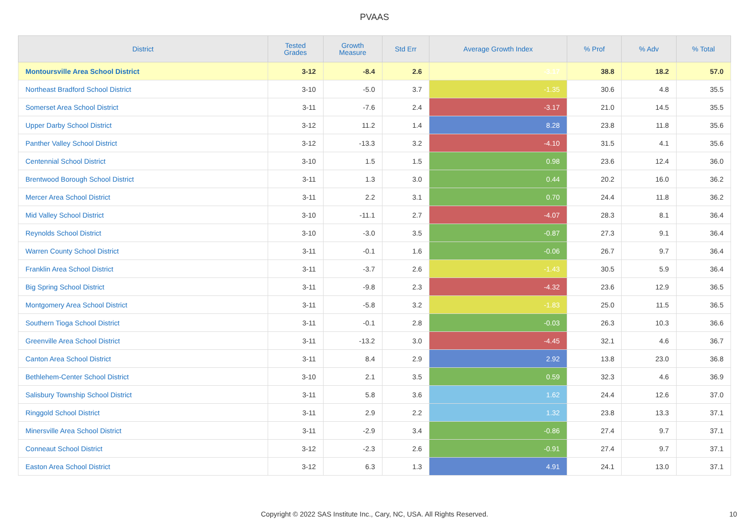PVAAS
| District | Tested Grades | Growth Measure | Std Err | Average Growth Index | % Prof | % Adv | % Total |
| --- | --- | --- | --- | --- | --- | --- | --- |
| Montoursville Area School District | 3-12 | -8.4 | 2.6 | -3.17 | 38.8 | 18.2 | 57.0 |
| Northeast Bradford School District | 3-10 | -5.0 | 3.7 | -1.35 | 30.6 | 4.8 | 35.5 |
| Somerset Area School District | 3-11 | -7.6 | 2.4 | -3.17 | 21.0 | 14.5 | 35.5 |
| Upper Darby School District | 3-12 | 11.2 | 1.4 | 8.28 | 23.8 | 11.8 | 35.6 |
| Panther Valley School District | 3-12 | -13.3 | 3.2 | -4.10 | 31.5 | 4.1 | 35.6 |
| Centennial School District | 3-10 | 1.5 | 1.5 | 0.98 | 23.6 | 12.4 | 36.0 |
| Brentwood Borough School District | 3-11 | 1.3 | 3.0 | 0.44 | 20.2 | 16.0 | 36.2 |
| Mercer Area School District | 3-11 | 2.2 | 3.1 | 0.70 | 24.4 | 11.8 | 36.2 |
| Mid Valley School District | 3-10 | -11.1 | 2.7 | -4.07 | 28.3 | 8.1 | 36.4 |
| Reynolds School District | 3-10 | -3.0 | 3.5 | -0.87 | 27.3 | 9.1 | 36.4 |
| Warren County School District | 3-11 | -0.1 | 1.6 | -0.06 | 26.7 | 9.7 | 36.4 |
| Franklin Area School District | 3-11 | -3.7 | 2.6 | -1.43 | 30.5 | 5.9 | 36.4 |
| Big Spring School District | 3-11 | -9.8 | 2.3 | -4.32 | 23.6 | 12.9 | 36.5 |
| Montgomery Area School District | 3-11 | -5.8 | 3.2 | -1.83 | 25.0 | 11.5 | 36.5 |
| Southern Tioga School District | 3-11 | -0.1 | 2.8 | -0.03 | 26.3 | 10.3 | 36.6 |
| Greenville Area School District | 3-11 | -13.2 | 3.0 | -4.45 | 32.1 | 4.6 | 36.7 |
| Canton Area School District | 3-11 | 8.4 | 2.9 | 2.92 | 13.8 | 23.0 | 36.8 |
| Bethlehem-Center School District | 3-10 | 2.1 | 3.5 | 0.59 | 32.3 | 4.6 | 36.9 |
| Salisbury Township School District | 3-11 | 5.8 | 3.6 | 1.62 | 24.4 | 12.6 | 37.0 |
| Ringgold School District | 3-11 | 2.9 | 2.2 | 1.32 | 23.8 | 13.3 | 37.1 |
| Minersville Area School District | 3-11 | -2.9 | 3.4 | -0.86 | 27.4 | 9.7 | 37.1 |
| Conneaut School District | 3-12 | -2.3 | 2.6 | -0.91 | 27.4 | 9.7 | 37.1 |
| Easton Area School District | 3-12 | 6.3 | 1.3 | 4.91 | 24.1 | 13.0 | 37.1 |
Copyright © 2022 SAS Institute Inc., Cary, NC, USA. All Rights Reserved. 10